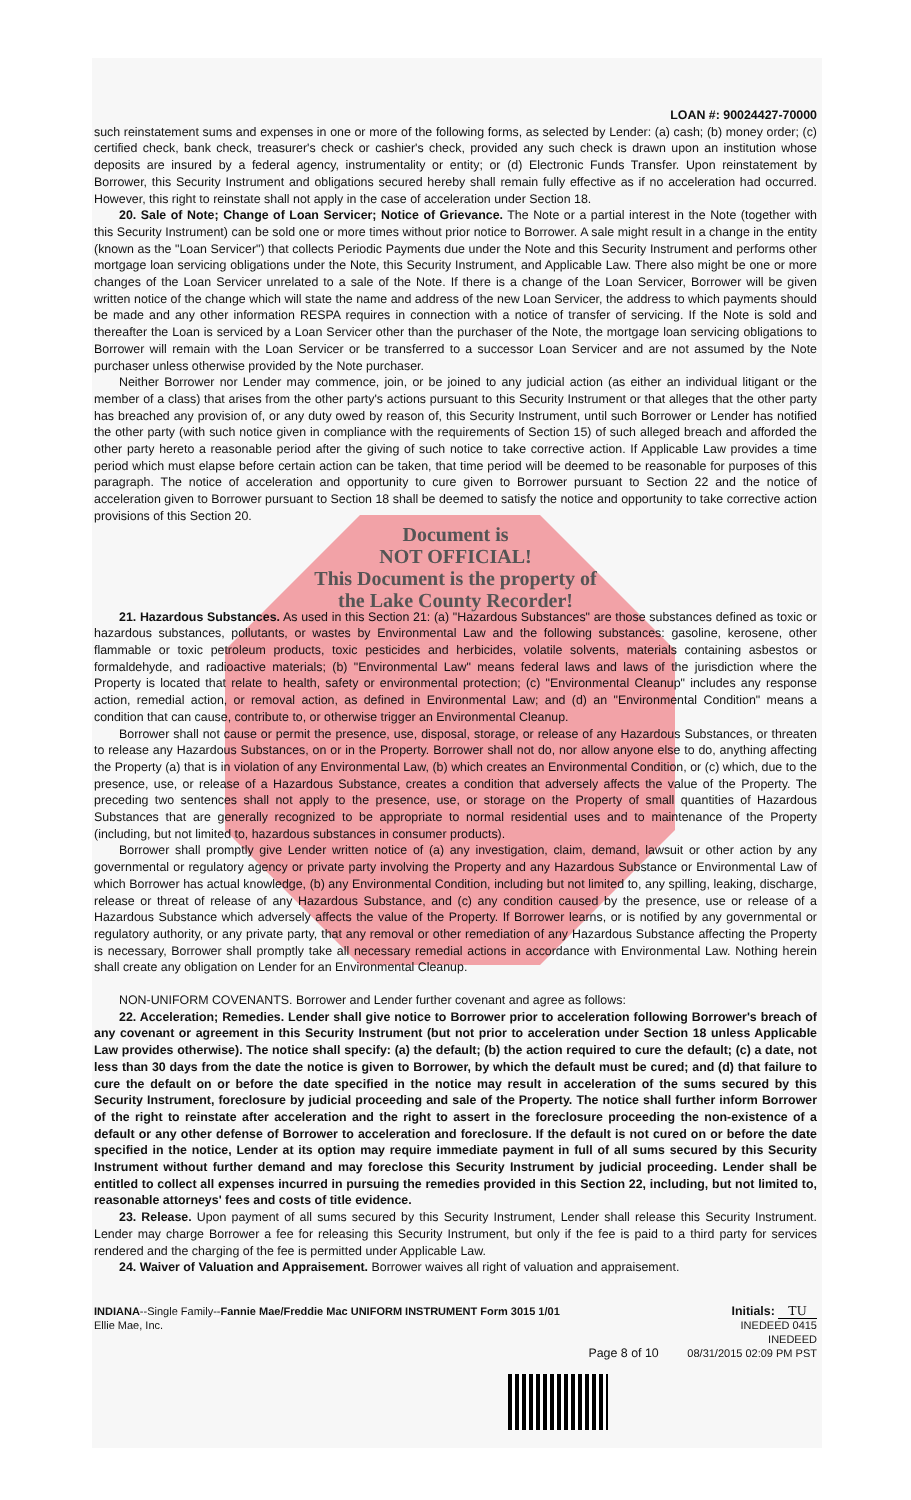LOAN #: 90024427-70000
such reinstatement sums and expenses in one or more of the following forms, as selected by Lender: (a) cash; (b) money order; (c) certified check, bank check, treasurer's check or cashier's check, provided any such check is drawn upon an institution whose deposits are insured by a federal agency, instrumentality or entity; or (d) Electronic Funds Transfer. Upon reinstatement by Borrower, this Security Instrument and obligations secured hereby shall remain fully effective as if no acceleration had occurred. However, this right to reinstate shall not apply in the case of acceleration under Section 18.
20. Sale of Note; Change of Loan Servicer; Notice of Grievance. The Note or a partial interest in the Note (together with this Security Instrument) can be sold one or more times without prior notice to Borrower. A sale might result in a change in the entity (known as the "Loan Servicer") that collects Periodic Payments due under the Note and this Security Instrument and performs other mortgage loan servicing obligations under the Note, this Security Instrument, and Applicable Law. There also might be one or more changes of the Loan Servicer unrelated to a sale of the Note. If there is a change of the Loan Servicer, Borrower will be given written notice of the change which will state the name and address of the new Loan Servicer, the address to which payments should be made and any other information RESPA requires in connection with a notice of transfer of servicing. If the Note is sold and thereafter the Loan is serviced by a Loan Servicer other than the purchaser of the Note, the mortgage loan servicing obligations to Borrower will remain with the Loan Servicer or be transferred to a successor Loan Servicer and are not assumed by the Note purchaser unless otherwise provided by the Note purchaser.
Neither Borrower nor Lender may commence, join, or be joined to any judicial action (as either an individual litigant or the member of a class) that arises from the other party's actions pursuant to this Security Instrument or that alleges that the other party has breached any provision of, or any duty owed by reason of, this Security Instrument, until such Borrower or Lender has notified the other party (with such notice given in compliance with the requirements of Section 15) of such alleged breach and afforded the other party hereto a reasonable period after the giving of such notice to take corrective action. If Applicable Law provides a time period which must elapse before certain action can be taken, that time period will be deemed to be reasonable for purposes of this paragraph. The notice of acceleration and opportunity to cure given to Borrower pursuant to Section 22 and the notice of acceleration given to Borrower pursuant to Section 18 shall be deemed to satisfy the notice and opportunity to take corrective action provisions of this Section 20.
Document is
NOT OFFICIAL!
This Document is the property of
the Lake County Recorder!
21. Hazardous Substances. As used in this Section 21: (a) "Hazardous Substances" are those substances defined as toxic or hazardous substances, pollutants, or wastes by Environmental Law and the following substances: gasoline, kerosene, other flammable or toxic petroleum products, toxic pesticides and herbicides, volatile solvents, materials containing asbestos or formaldehyde, and radioactive materials; (b) "Environmental Law" means federal laws and laws of the jurisdiction where the Property is located that relate to health, safety or environmental protection; (c) "Environmental Cleanup" includes any response action, remedial action, or removal action, as defined in Environmental Law; and (d) an "Environmental Condition" means a condition that can cause, contribute to, or otherwise trigger an Environmental Cleanup.
Borrower shall not cause or permit the presence, use, disposal, storage, or release of any Hazardous Substances, or threaten to release any Hazardous Substances, on or in the Property. Borrower shall not do, nor allow anyone else to do, anything affecting the Property (a) that is in violation of any Environmental Law, (b) which creates an Environmental Condition, or (c) which, due to the presence, use, or release of a Hazardous Substance, creates a condition that adversely affects the value of the Property. The preceding two sentences shall not apply to the presence, use, or storage on the Property of small quantities of Hazardous Substances that are generally recognized to be appropriate to normal residential uses and to maintenance of the Property (including, but not limited to, hazardous substances in consumer products).
Borrower shall promptly give Lender written notice of (a) any investigation, claim, demand, lawsuit or other action by any governmental or regulatory agency or private party involving the Property and any Hazardous Substance or Environmental Law of which Borrower has actual knowledge, (b) any Environmental Condition, including but not limited to, any spilling, leaking, discharge, release or threat of release of any Hazardous Substance, and (c) any condition caused by the presence, use or release of a Hazardous Substance which adversely affects the value of the Property. If Borrower learns, or is notified by any governmental or regulatory authority, or any private party, that any removal or other remediation of any Hazardous Substance affecting the Property is necessary, Borrower shall promptly take all necessary remedial actions in accordance with Environmental Law. Nothing herein shall create any obligation on Lender for an Environmental Cleanup.
NON-UNIFORM COVENANTS. Borrower and Lender further covenant and agree as follows:
22. Acceleration; Remedies. Lender shall give notice to Borrower prior to acceleration following Borrower's breach of any covenant or agreement in this Security Instrument (but not prior to acceleration under Section 18 unless Applicable Law provides otherwise). The notice shall specify: (a) the default; (b) the action required to cure the default; (c) a date, not less than 30 days from the date the notice is given to Borrower, by which the default must be cured; and (d) that failure to cure the default on or before the date specified in the notice may result in acceleration of the sums secured by this Security Instrument, foreclosure by judicial proceeding and sale of the Property. The notice shall further inform Borrower of the right to reinstate after acceleration and the right to assert in the foreclosure proceeding the non-existence of a default or any other defense of Borrower to acceleration and foreclosure. If the default is not cured on or before the date specified in the notice, Lender at its option may require immediate payment in full of all sums secured by this Security Instrument without further demand and may foreclose this Security Instrument by judicial proceeding. Lender shall be entitled to collect all expenses incurred in pursuing the remedies provided in this Section 22, including, but not limited to, reasonable attorneys' fees and costs of title evidence.
23. Release. Upon payment of all sums secured by this Security Instrument, Lender shall release this Security Instrument. Lender may charge Borrower a fee for releasing this Security Instrument, but only if the fee is paid to a third party for services rendered and the charging of the fee is permitted under Applicable Law.
24. Waiver of Valuation and Appraisement. Borrower waives all right of valuation and appraisement.
INDIANA--Single Family--Fannie Mae/Freddie Mac UNIFORM INSTRUMENT Form 3015 1/01
Ellie Mae, Inc.
Page 8 of 10 Initials: TU
INEDEED 0415
INEDEED
08/31/2015 02:09 PM PST